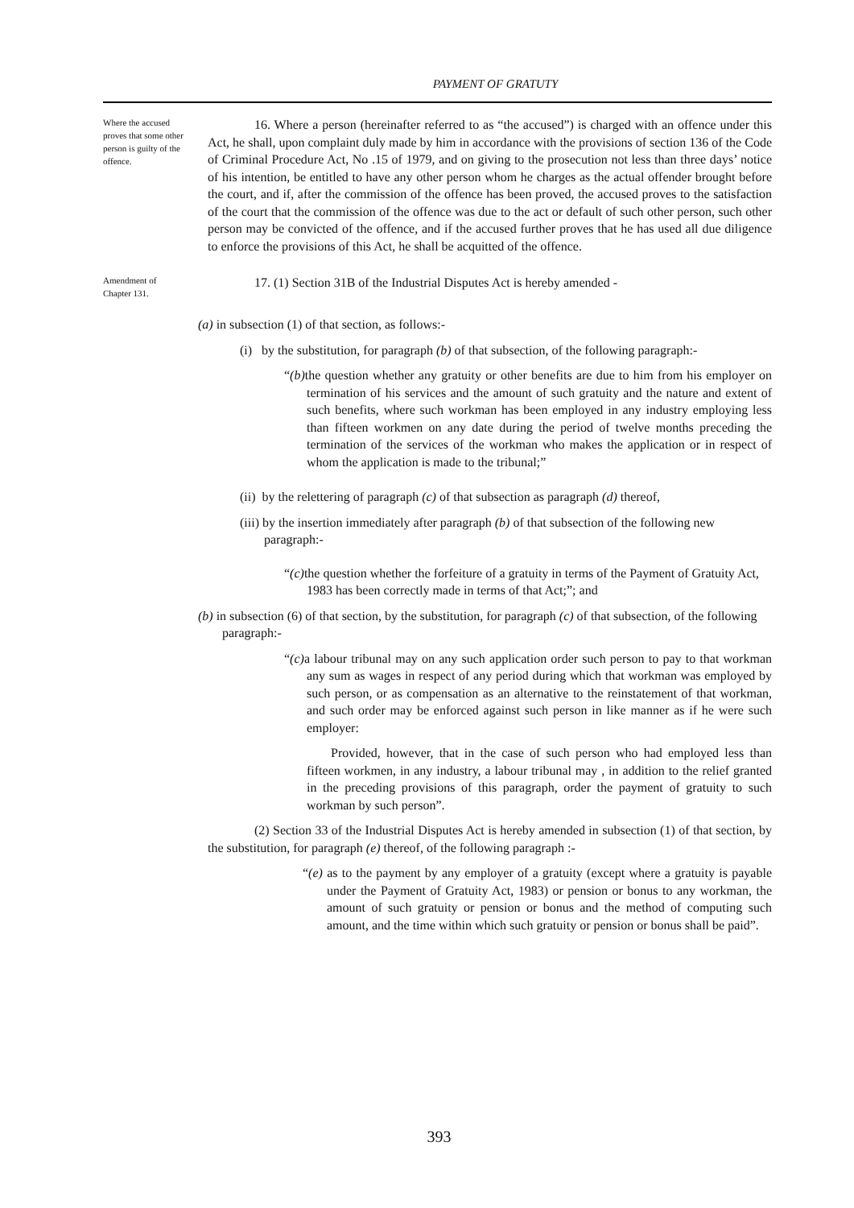PAYMENT OF GRATUTY
Where the accused proves that some other person is guilty of the offence.
16. Where a person (hereinafter referred to as “the accused”) is charged with an offence under this Act, he shall, upon complaint duly made by him in accordance with the provisions of section 136 of the Code of Criminal Procedure Act, No .15 of 1979, and on giving to the prosecution not less than three days’ notice of his intention, be entitled to have any other person whom he charges as the actual offender brought before the court, and if, after the commission of the offence has been proved, the accused proves to the satisfaction of the court that the commission of the offence was due to the act or default of such other person, such other person may be convicted of the offence, and if the accused further proves that he has used all due diligence to enforce the provisions of this Act, he shall be acquitted of the offence.
Amendment of Chapter 131.
17. (1) Section 31B of the Industrial Disputes Act is hereby amended -
(a) in subsection (1) of that section, as follows:-
(i) by the substitution, for paragraph (b) of that subsection, of the following paragraph:-
“(b) the question whether any gratuity or other benefits are due to him from his employer on termination of his services and the amount of such gratuity and the nature and extent of such benefits, where such workman has been employed in any industry employing less than fifteen workmen on any date during the period of twelve months preceding the termination of the services of the workman who makes the application or in respect of whom the application is made to the tribunal;”
(ii) by the relettering of paragraph (c) of that subsection as paragraph (d) thereof,
(iii) by the insertion immediately after paragraph (b) of that subsection of the following new paragraph:-
“(c) the question whether the forfeiture of a gratuity in terms of the Payment of Gratuity Act, 1983 has been correctly made in terms of that Act;”; and
(b) in subsection (6) of that section, by the substitution, for paragraph (c) of that subsection, of the following paragraph:-
“(c) a labour tribunal may on any such application order such person to pay to that workman any sum as wages in respect of any period during which that workman was employed by such person, or as compensation as an alternative to the reinstatement of that workman, and such order may be enforced against such person in like manner as if he were such employer:
Provided, however, that in the case of such person who had employed less than fifteen workmen, in any industry, a labour tribunal may , in addition to the relief granted in the preceding provisions of this paragraph, order the payment of gratuity to such workman by such person”.
(2) Section 33 of the Industrial Disputes Act is hereby amended in subsection (1) of that section, by the substitution, for paragraph (e) thereof, of the following paragraph :-
“(e) as to the payment by any employer of a gratuity (except where a gratuity is payable under the Payment of Gratuity Act, 1983) or pension or bonus to any workman, the amount of such gratuity or pension or bonus and the method of computing such amount, and the time within which such gratuity or pension or bonus shall be paid”.
393